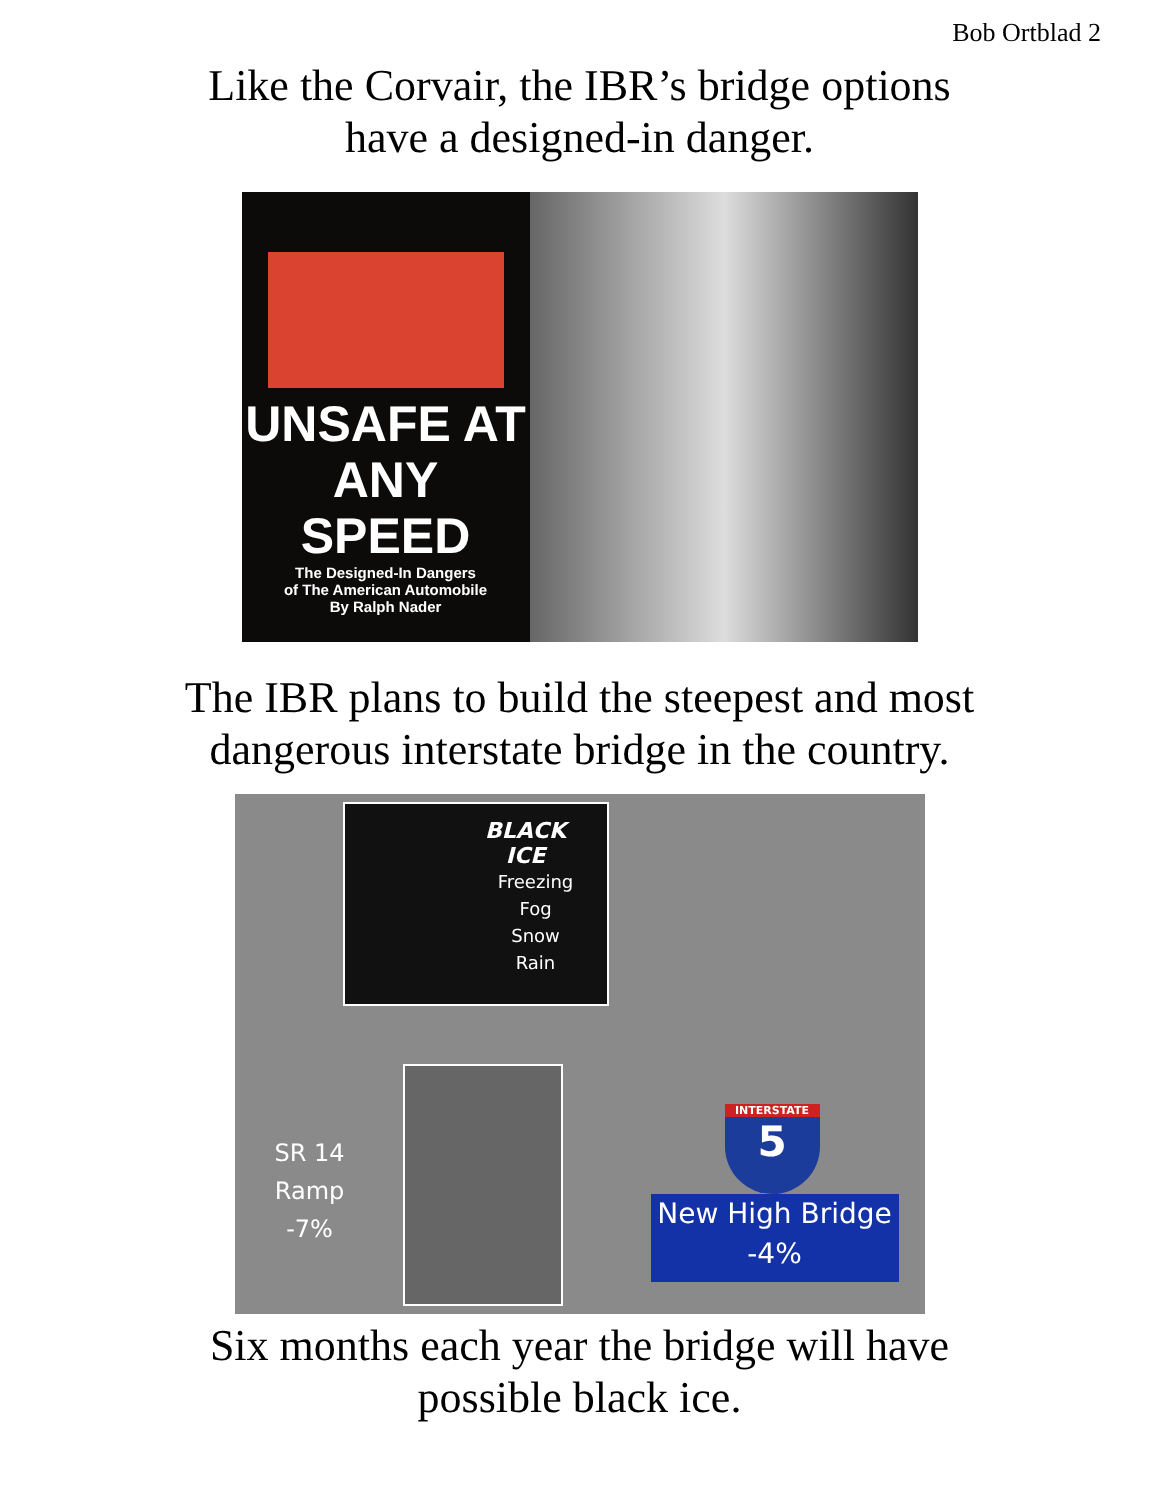Bob Ortblad 2
Like the Corvair, the IBR’s bridge options
have a designed-in danger.
UNSAFE AT
ANY SPEED
The Designed-In Dangers
of The American Automobile
By Ralph Nader
The IBR plans to build the steepest and most
dangerous interstate bridge in the country.
BLACK
ICE
Freezing
Fog
Snow
Rain
SR 14
Ramp
-7%
INTERSTATE
5
New High Bridge
-4%
Six months each year the bridge will have
possible black ice.